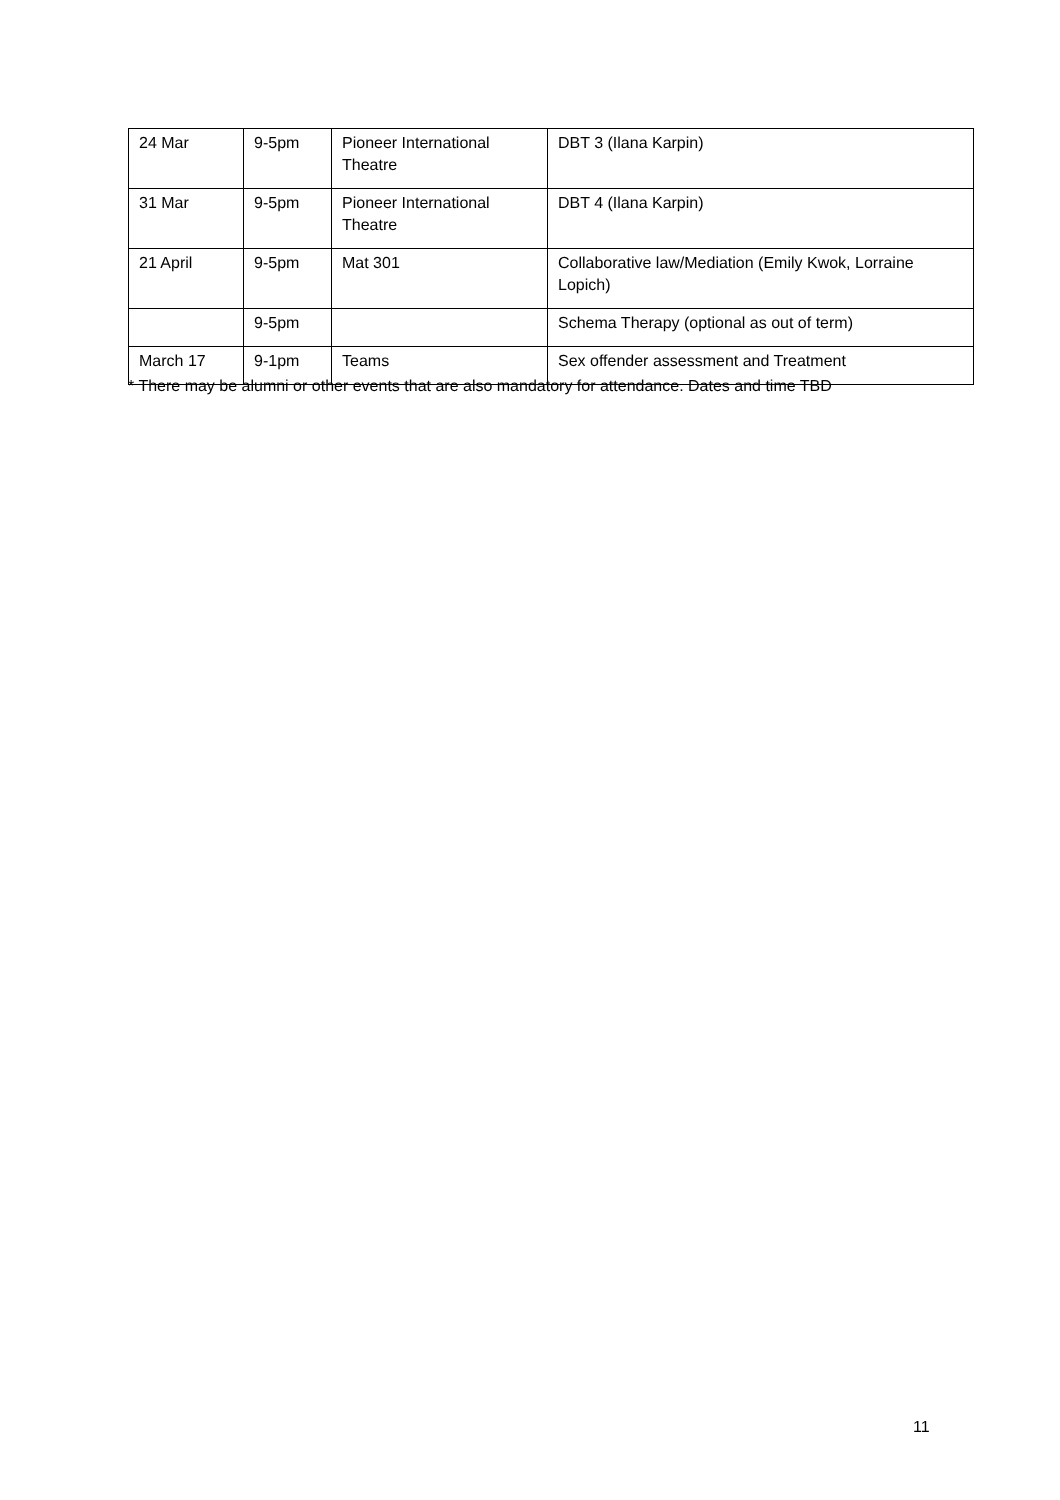| 24 Mar | 9-5pm | Pioneer International Theatre | DBT 3 (Ilana Karpin) |
| 31 Mar | 9-5pm | Pioneer International Theatre | DBT 4 (Ilana Karpin) |
| 21 April | 9-5pm | Mat 301 | Collaborative law/Mediation (Emily Kwok, Lorraine Lopich) |
| | 9-5pm | | Schema Therapy (optional as out of term) |
| March 17 | 9-1pm | Teams | Sex offender assessment and Treatment |
* There may be alumni or other events that are also mandatory for attendance. Dates and time TBD
11